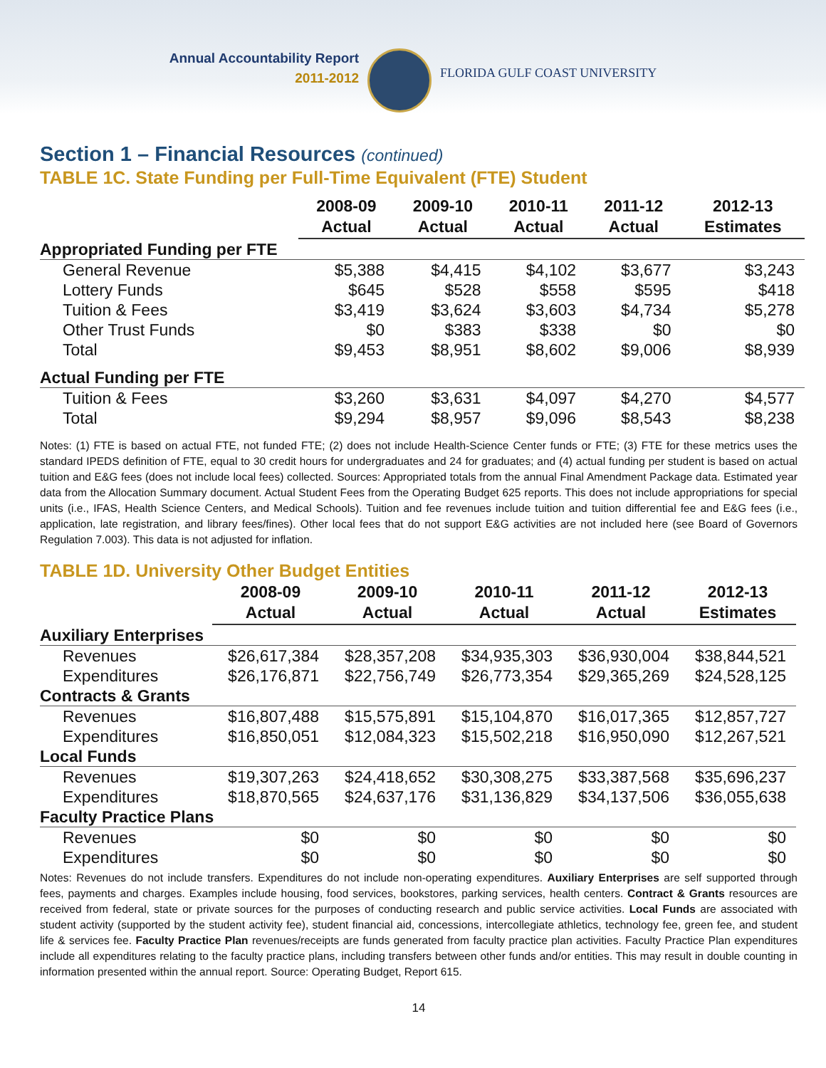Annual Accountability Report
2011-2012
FLORIDA GULF COAST UNIVERSITY
Section 1 – Financial Resources (continued)
TABLE 1C. State Funding per Full-Time Equivalent (FTE) Student
| | 2008-09 Actual | 2009-10 Actual | 2010-11 Actual | 2011-12 Actual | 2012-13 Estimates |
| --- | --- | --- | --- | --- | --- |
| Appropriated Funding per FTE | | | | | |
| General Revenue | $5,388 | $4,415 | $4,102 | $3,677 | $3,243 |
| Lottery Funds | $645 | $528 | $558 | $595 | $418 |
| Tuition & Fees | $3,419 | $3,624 | $3,603 | $4,734 | $5,278 |
| Other Trust Funds | $0 | $383 | $338 | $0 | $0 |
| Total | $9,453 | $8,951 | $8,602 | $9,006 | $8,939 |
| Actual Funding per FTE | | | | | |
| Tuition & Fees | $3,260 | $3,631 | $4,097 | $4,270 | $4,577 |
| Total | $9,294 | $8,957 | $9,096 | $8,543 | $8,238 |
Notes: (1) FTE is based on actual FTE, not funded FTE; (2) does not include Health-Science Center funds or FTE; (3) FTE for these metrics uses the standard IPEDS definition of FTE, equal to 30 credit hours for undergraduates and 24 for graduates; and (4) actual funding per student is based on actual tuition and E&G fees (does not include local fees) collected. Sources: Appropriated totals from the annual Final Amendment Package data. Estimated year data from the Allocation Summary document. Actual Student Fees from the Operating Budget 625 reports. This does not include appropriations for special units (i.e., IFAS, Health Science Centers, and Medical Schools). Tuition and fee revenues include tuition and tuition differential fee and E&G fees (i.e., application, late registration, and library fees/fines). Other local fees that do not support E&G activities are not included here (see Board of Governors Regulation 7.003). This data is not adjusted for inflation.
TABLE 1D. University Other Budget Entities
| | 2008-09 Actual | 2009-10 Actual | 2010-11 Actual | 2011-12 Actual | 2012-13 Estimates |
| --- | --- | --- | --- | --- | --- |
| Auxiliary Enterprises | | | | | |
| Revenues | $26,617,384 | $28,357,208 | $34,935,303 | $36,930,004 | $38,844,521 |
| Expenditures | $26,176,871 | $22,756,749 | $26,773,354 | $29,365,269 | $24,528,125 |
| Contracts & Grants | | | | | |
| Revenues | $16,807,488 | $15,575,891 | $15,104,870 | $16,017,365 | $12,857,727 |
| Expenditures | $16,850,051 | $12,084,323 | $15,502,218 | $16,950,090 | $12,267,521 |
| Local Funds | | | | | |
| Revenues | $19,307,263 | $24,418,652 | $30,308,275 | $33,387,568 | $35,696,237 |
| Expenditures | $18,870,565 | $24,637,176 | $31,136,829 | $34,137,506 | $36,055,638 |
| Faculty Practice Plans | | | | | |
| Revenues | $0 | $0 | $0 | $0 | $0 |
| Expenditures | $0 | $0 | $0 | $0 | $0 |
Notes: Revenues do not include transfers. Expenditures do not include non-operating expenditures. Auxiliary Enterprises are self supported through fees, payments and charges. Examples include housing, food services, bookstores, parking services, health centers. Contract & Grants resources are received from federal, state or private sources for the purposes of conducting research and public service activities. Local Funds are associated with student activity (supported by the student activity fee), student financial aid, concessions, intercollegiate athletics, technology fee, green fee, and student life & services fee. Faculty Practice Plan revenues/receipts are funds generated from faculty practice plan activities. Faculty Practice Plan expenditures include all expenditures relating to the faculty practice plans, including transfers between other funds and/or entities. This may result in double counting in information presented within the annual report. Source: Operating Budget, Report 615.
14